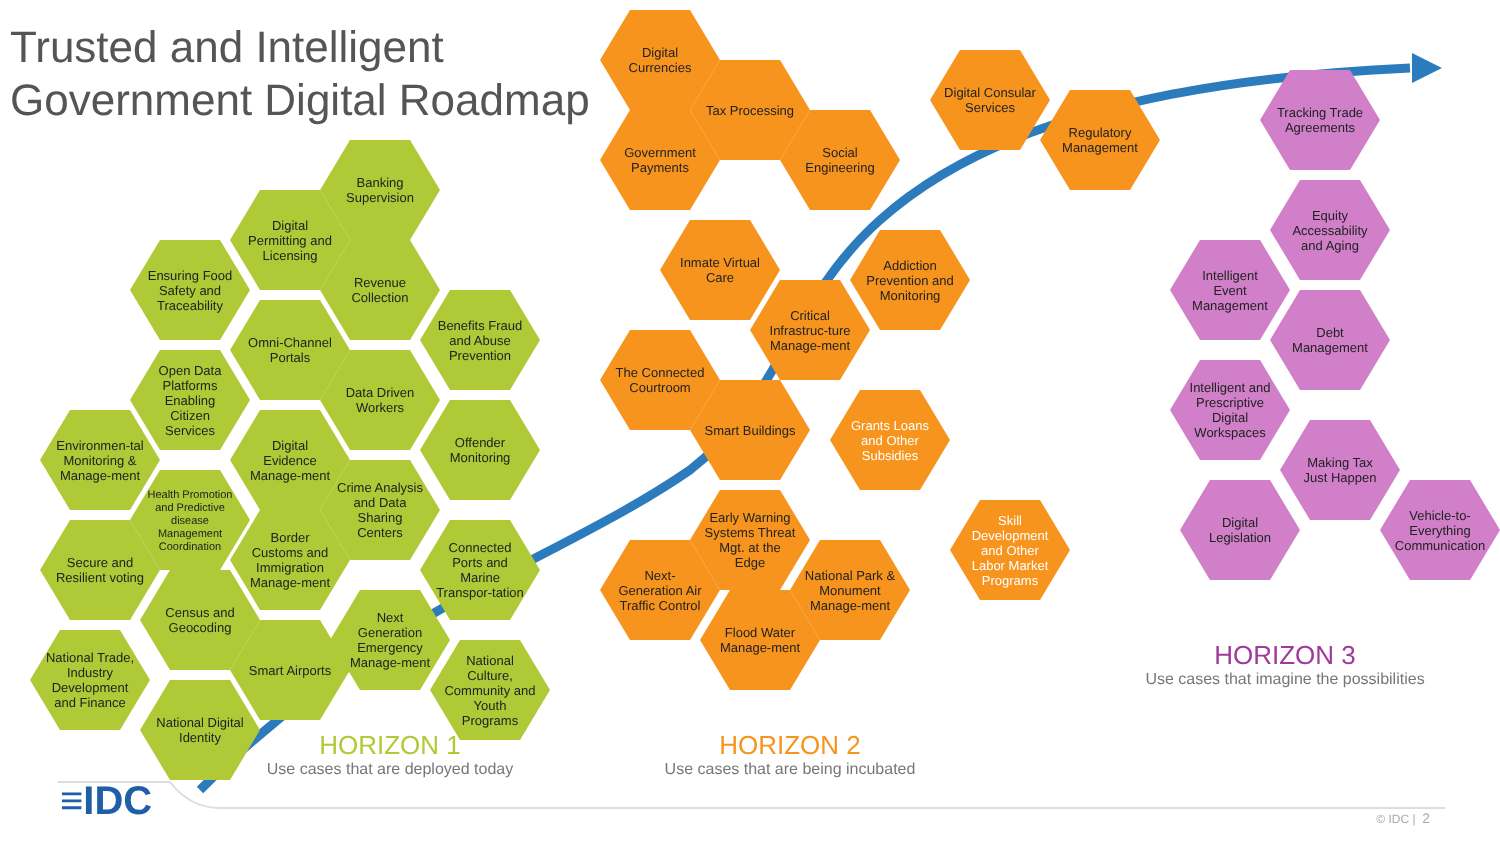Trusted and Intelligent Government Digital Roadmap
Banking Supervision
Digital Permitting and Licensing
Ensuring Food Safety and Traceability
Revenue Collection
Omni-Channel Portals
Benefits Fraud and Abuse Prevention
Open Data Platforms Enabling Citizen Services
Data Driven Workers
Environmen-tal Monitoring & Manage-ment
Digital Evidence Manage-ment
Offender Monitoring
Health Promotion and Predictive disease Management Coordination
Crime Analysis and Data Sharing Centers
Secure and Resilient voting
Border Customs and Immigration Manage-ment
Connected Ports and Marine Transpor-tation
Census and Geocoding
Next Generation Emergency Manage-ment
National Trade, Industry Development and Finance
Smart Airports
National Culture, Community and Youth Programs
National Digital Identity
HORIZON 1
Use cases that are deployed today
Digital Currencies
Tax Processing
Government Payments
Social Engineering
Digital Consular Services
Regulatory Management
Inmate Virtual Care
Addiction Prevention and Monitoring
Critical Infrastruc-ture Manage-ment
The Connected Courtroom
Smart Buildings
Grants Loans and Other Subsidies
Early Warning Systems Threat Mgt. at the Edge
Skill Development and Other Labor Market Programs
Next-Generation Air Traffic Control
National Park & Monument Manage-ment
Flood Water Manage-ment
HORIZON 2
Use cases that are being incubated
Tracking Trade Agreements
Equity Accessability and Aging
Intelligent Event Management
Debt Management
Intelligent and Prescriptive Digital Workspaces
Making Tax Just Happen
Vehicle-to-Everything Communication
Digital Legislation
HORIZON 3
Use cases that imagine the possibilities
≡IDC
© IDC | 2